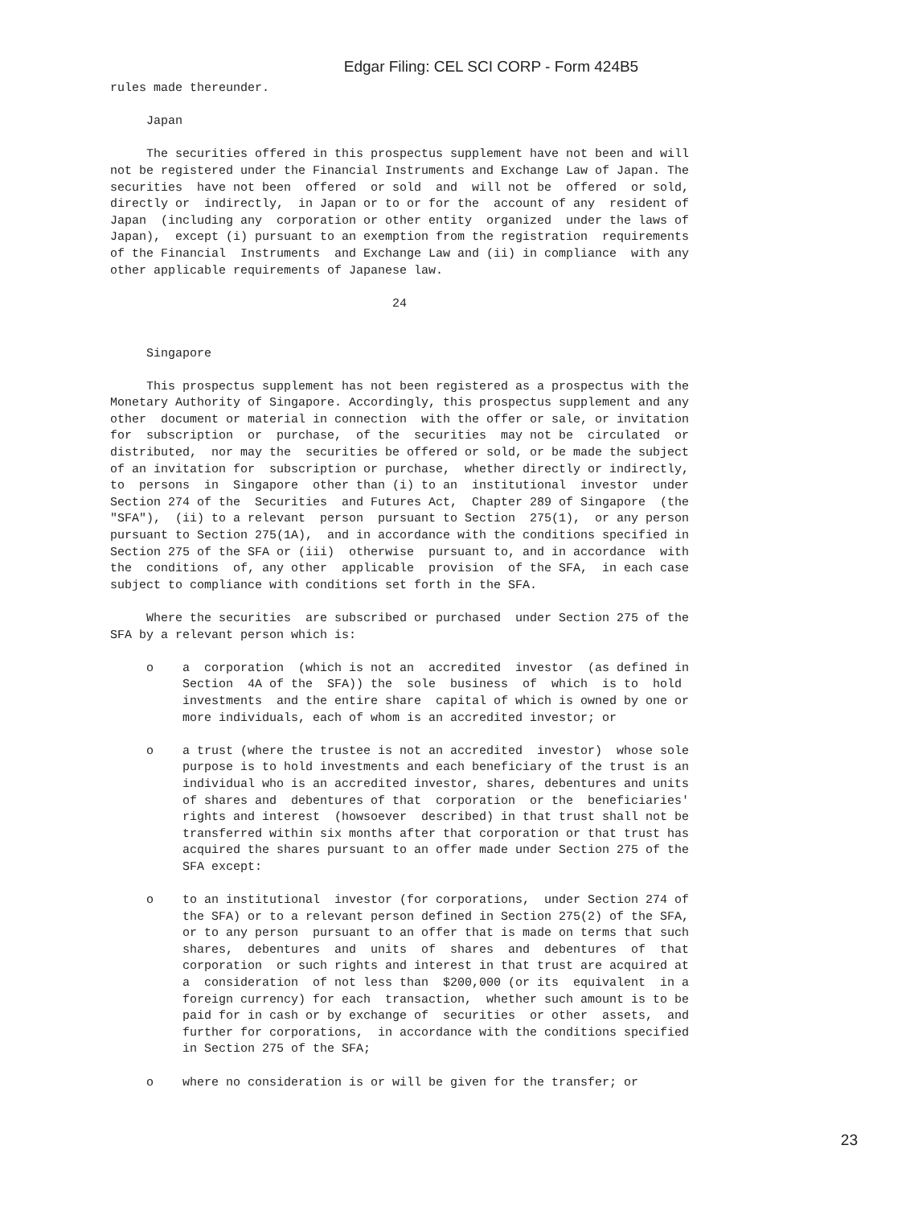Edgar Filing: CEL SCI CORP - Form 424B5
rules made thereunder. Japan The securities offered in this prospectus supplement have not been and will not be registered under the Financial Instruments and Exchange Law of Japan. The securities have not been offered or sold and will not be offered or sold, directly or indirectly, in Japan or to or for the account of any resident of Japan (including any corporation or other entity organized under the laws of Japan), except (i) pursuant to an exemption from the registration requirements of the Financial Instruments and Exchange Law and (ii) in compliance with any other applicable requirements of Japanese law. 24 Singapore This prospectus supplement has not been registered as a prospectus with the Monetary Authority of Singapore. Accordingly, this prospectus supplement and any other document or material in connection with the offer or sale, or invitation for subscription or purchase, of the securities may not be circulated or distributed, nor may the securities be offered or sold, or be made the subject of an invitation for subscription or purchase, whether directly or indirectly, to persons in Singapore other than (i) to an institutional investor under Section 274 of the Securities and Futures Act, Chapter 289 of Singapore (the "SFA"), (ii) to a relevant person pursuant to Section 275(1), or any person pursuant to Section 275(1A), and in accordance with the conditions specified in Section 275 of the SFA or (iii) otherwise pursuant to, and in accordance with the conditions of, any other applicable provision of the SFA, in each case subject to compliance with conditions set forth in the SFA. Where the securities are subscribed or purchased under Section 275 of the SFA by a relevant person which is: o a corporation (which is not an accredited investor (as defined in Section 4A of the SFA)) the sole business of which is to hold investments and the entire share capital of which is owned by one or more individuals, each of whom is an accredited investor; or o a trust (where the trustee is not an accredited investor) whose sole purpose is to hold investments and each beneficiary of the trust is an individual who is an accredited investor, shares, debentures and units of shares and debentures of that corporation or the beneficiaries' rights and interest (howsoever described) in that trust shall not be transferred within six months after that corporation or that trust has acquired the shares pursuant to an offer made under Section 275 of the SFA except: o to an institutional investor (for corporations, under Section 274 of the SFA) or to a relevant person defined in Section 275(2) of the SFA, or to any person pursuant to an offer that is made on terms that such shares, debentures and units of shares and debentures of that corporation or such rights and interest in that trust are acquired at a consideration of not less than $200,000 (or its equivalent in a foreign currency) for each transaction, whether such amount is to be paid for in cash or by exchange of securities or other assets, and further for corporations, in accordance with the conditions specified in Section 275 of the SFA; o where no consideration is or will be given for the transfer; or
23